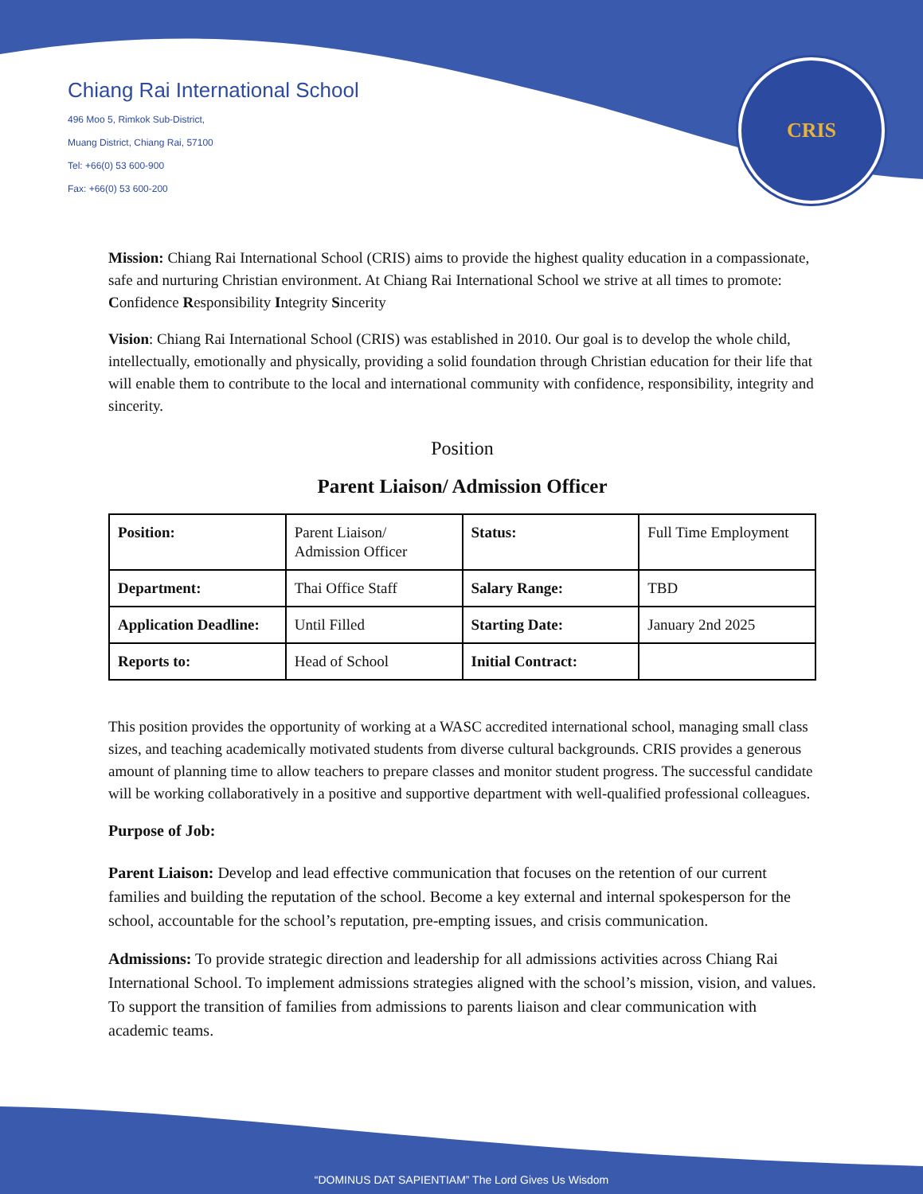Chiang Rai International School
496 Moo 5, Rimkok Sub-District,
Muang District, Chiang Rai, 57100
Tel: +66(0) 53 600-900
Fax: +66(0) 53 600-200
CRIS
Mission: Chiang Rai International School (CRIS) aims to provide the highest quality education in a compassionate, safe and nurturing Christian environment. At Chiang Rai International School we strive at all times to promote: Confidence Responsibility Integrity Sincerity
Vision: Chiang Rai International School (CRIS) was established in 2010. Our goal is to develop the whole child, intellectually, emotionally and physically, providing a solid foundation through Christian education for their life that will enable them to contribute to the local and international community with confidence, responsibility, integrity and sincerity.
Position
Parent Liaison/ Admission Officer
| Position: | Parent Liaison/ Admission Officer | Status: | Full Time Employment |
| Department: | Thai Office Staff | Salary Range: | TBD |
| Application Deadline: | Until Filled | Starting Date: | January 2nd 2025 |
| Reports to: | Head of School | Initial Contract: | |
This position provides the opportunity of working at a WASC accredited international school, managing small class sizes, and teaching academically motivated students from diverse cultural backgrounds. CRIS provides a generous amount of planning time to allow teachers to prepare classes and monitor student progress. The successful candidate will be working collaboratively in a positive and supportive department with well-qualified professional colleagues.
Purpose of Job:
Parent Liaison: Develop and lead effective communication that focuses on the retention of our current families and building the reputation of the school. Become a key external and internal spokesperson for the school, accountable for the school’s reputation, pre-empting issues, and crisis communication.
Admissions: To provide strategic direction and leadership for all admissions activities across Chiang Rai International School. To implement admissions strategies aligned with the school’s mission, vision, and values. To support the transition of families from admissions to parents liaison and clear communication with academic teams.
“DOMINUS DAT SAPIENTIAM” The Lord Gives Us Wisdom